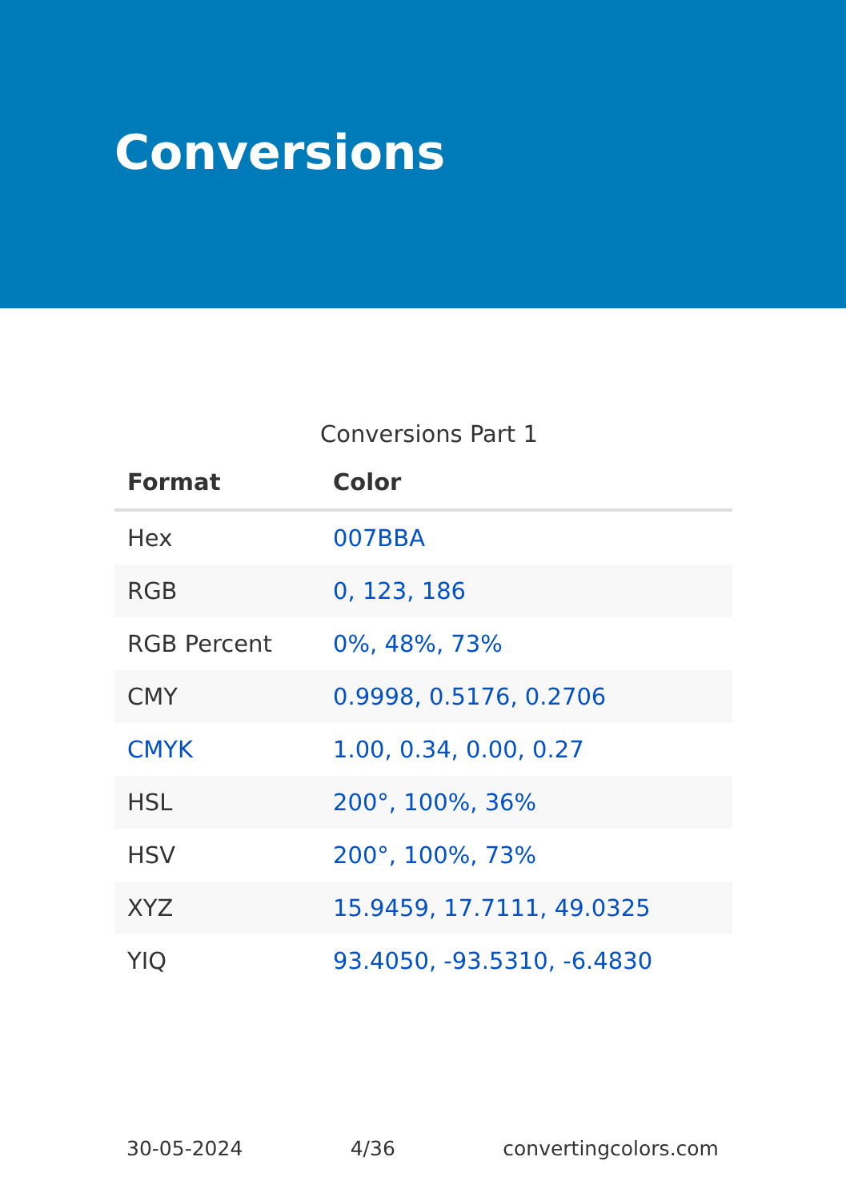Conversions
Conversions Part 1
| Format | Color |
| --- | --- |
| Hex | 007BBA |
| RGB | 0, 123, 186 |
| RGB Percent | 0%, 48%, 73% |
| CMY | 0.9998, 0.5176, 0.2706 |
| CMYK | 1.00, 0.34, 0.00, 0.27 |
| HSL | 200°, 100%, 36% |
| HSV | 200°, 100%, 73% |
| XYZ | 15.9459, 17.7111, 49.0325 |
| YIQ | 93.4050, -93.5310, -6.4830 |
30-05-2024 4/36 convertingcolors.com